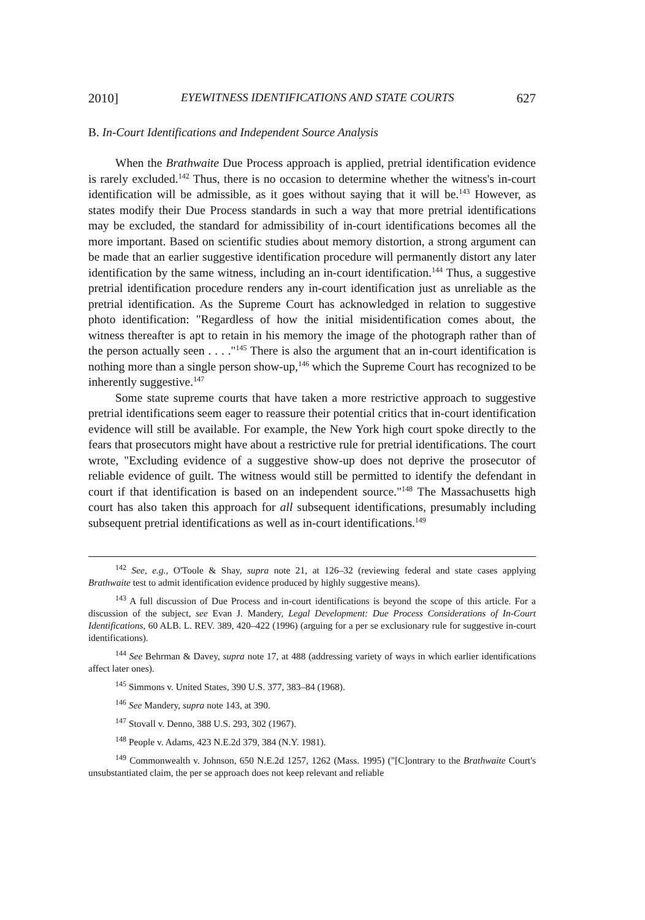2010] EYEWITNESS IDENTIFICATIONS AND STATE COURTS 627
B. In-Court Identifications and Independent Source Analysis
When the Brathwaite Due Process approach is applied, pretrial identification evidence is rarely excluded.<sup>142</sup> Thus, there is no occasion to determine whether the witness's in-court identification will be admissible, as it goes without saying that it will be.<sup>143</sup> However, as states modify their Due Process standards in such a way that more pretrial identifications may be excluded, the standard for admissibility of in-court identifications becomes all the more important. Based on scientific studies about memory distortion, a strong argument can be made that an earlier suggestive identification procedure will permanently distort any later identification by the same witness, including an in-court identification.<sup>144</sup> Thus, a suggestive pretrial identification procedure renders any in-court identification just as unreliable as the pretrial identification. As the Supreme Court has acknowledged in relation to suggestive photo identification: "Regardless of how the initial misidentification comes about, the witness thereafter is apt to retain in his memory the image of the photograph rather than of the person actually seen . . . ."<sup>145</sup> There is also the argument that an in-court identification is nothing more than a single person show-up,<sup>146</sup> which the Supreme Court has recognized to be inherently suggestive.<sup>147</sup>
Some state supreme courts that have taken a more restrictive approach to suggestive pretrial identifications seem eager to reassure their potential critics that in-court identification evidence will still be available. For example, the New York high court spoke directly to the fears that prosecutors might have about a restrictive rule for pretrial identifications. The court wrote, "Excluding evidence of a suggestive show-up does not deprive the prosecutor of reliable evidence of guilt. The witness would still be permitted to identify the defendant in court if that identification is based on an independent source."<sup>148</sup> The Massachusetts high court has also taken this approach for all subsequent identifications, presumably including subsequent pretrial identifications as well as in-court identifications.<sup>149</sup>
<sup>142</sup> See, e.g., O'Toole & Shay, supra note 21, at 126–32 (reviewing federal and state cases applying Brathwaite test to admit identification evidence produced by highly suggestive means).
<sup>143</sup> A full discussion of Due Process and in-court identifications is beyond the scope of this article. For a discussion of the subject, see Evan J. Mandery, Legal Development: Due Process Considerations of In-Court Identifications, 60 ALB. L. REV. 389, 420–422 (1996) (arguing for a per se exclusionary rule for suggestive in-court identifications).
<sup>144</sup> See Behrman & Davey, supra note 17, at 488 (addressing variety of ways in which earlier identifications affect later ones).
<sup>145</sup> Simmons v. United States, 390 U.S. 377, 383–84 (1968).
<sup>146</sup> See Mandery, supra note 143, at 390.
<sup>147</sup> Stovall v. Denno, 388 U.S. 293, 302 (1967).
<sup>148</sup> People v. Adams, 423 N.E.2d 379, 384 (N.Y. 1981).
<sup>149</sup> Commonwealth v. Johnson, 650 N.E.2d 1257, 1262 (Mass. 1995) ("[C]ontrary to the Brathwaite Court's unsubstantiated claim, the per se approach does not keep relevant and reliable